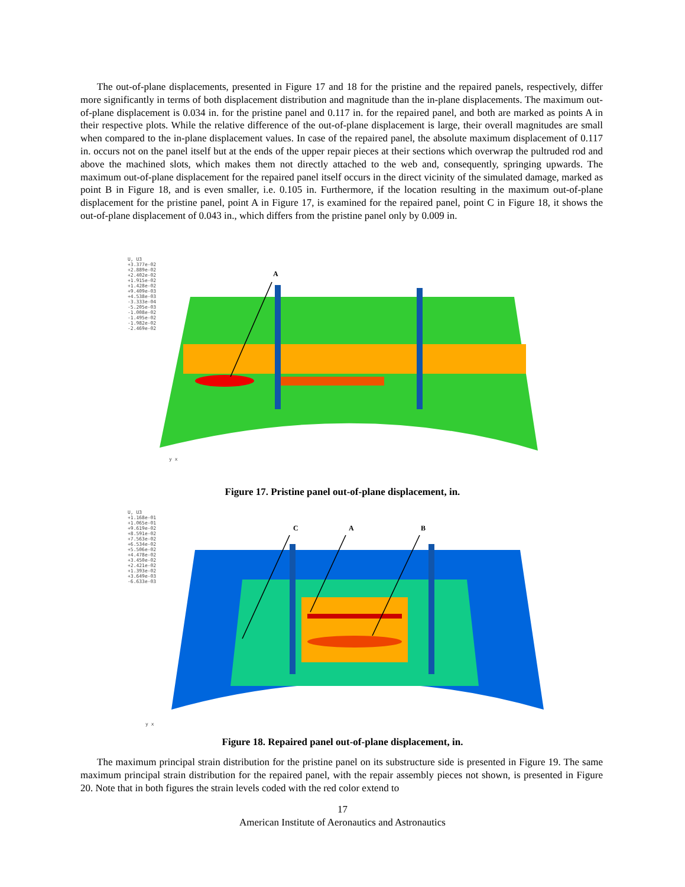The out-of-plane displacements, presented in Figure 17 and 18 for the pristine and the repaired panels, respectively, differ more significantly in terms of both displacement distribution and magnitude than the in-plane displacements. The maximum out-of-plane displacement is 0.034 in. for the pristine panel and 0.117 in. for the repaired panel, and both are marked as points A in their respective plots. While the relative difference of the out-of-plane displacement is large, their overall magnitudes are small when compared to the in-plane displacement values. In case of the repaired panel, the absolute maximum displacement of 0.117 in. occurs not on the panel itself but at the ends of the upper repair pieces at their sections which overwrap the pultruded rod and above the machined slots, which makes them not directly attached to the web and, consequently, springing upwards. The maximum out-of-plane displacement for the repaired panel itself occurs in the direct vicinity of the simulated damage, marked as point B in Figure 18, and is even smaller, i.e. 0.105 in. Furthermore, if the location resulting in the maximum out-of-plane displacement for the pristine panel, point A in Figure 17, is examined for the repaired panel, point C in Figure 18, it shows the out-of-plane displacement of 0.043 in., which differs from the pristine panel only by 0.009 in.
A
U, U3
+3.377e-02
+2.889e-02
+2.402e-02
+1.915e-02
+1.428e-02
+9.409e-03
+4.538e-03
-3.333e-04
-5.205e-03
-1.008e-02
-1.495e-02
-1.982e-02
-2.469e-02
y x
Figure 17. Pristine panel out-of-plane displacement, in.
C A B
U, U3
+1.168e-01
+1.065e-01
+9.619e-02
+8.591e-02
+7.563e-02
+6.534e-02
+5.506e-02
+4.478e-02
+3.450e-02
+2.421e-02
+1.393e-02
+3.649e-03
-6.633e-03
y x
Figure 18. Repaired panel out-of-plane displacement, in.
The maximum principal strain distribution for the pristine panel on its substructure side is presented in Figure 19. The same maximum principal strain distribution for the repaired panel, with the repair assembly pieces not shown, is presented in Figure 20. Note that in both figures the strain levels coded with the red color extend to
17
American Institute of Aeronautics and Astronautics